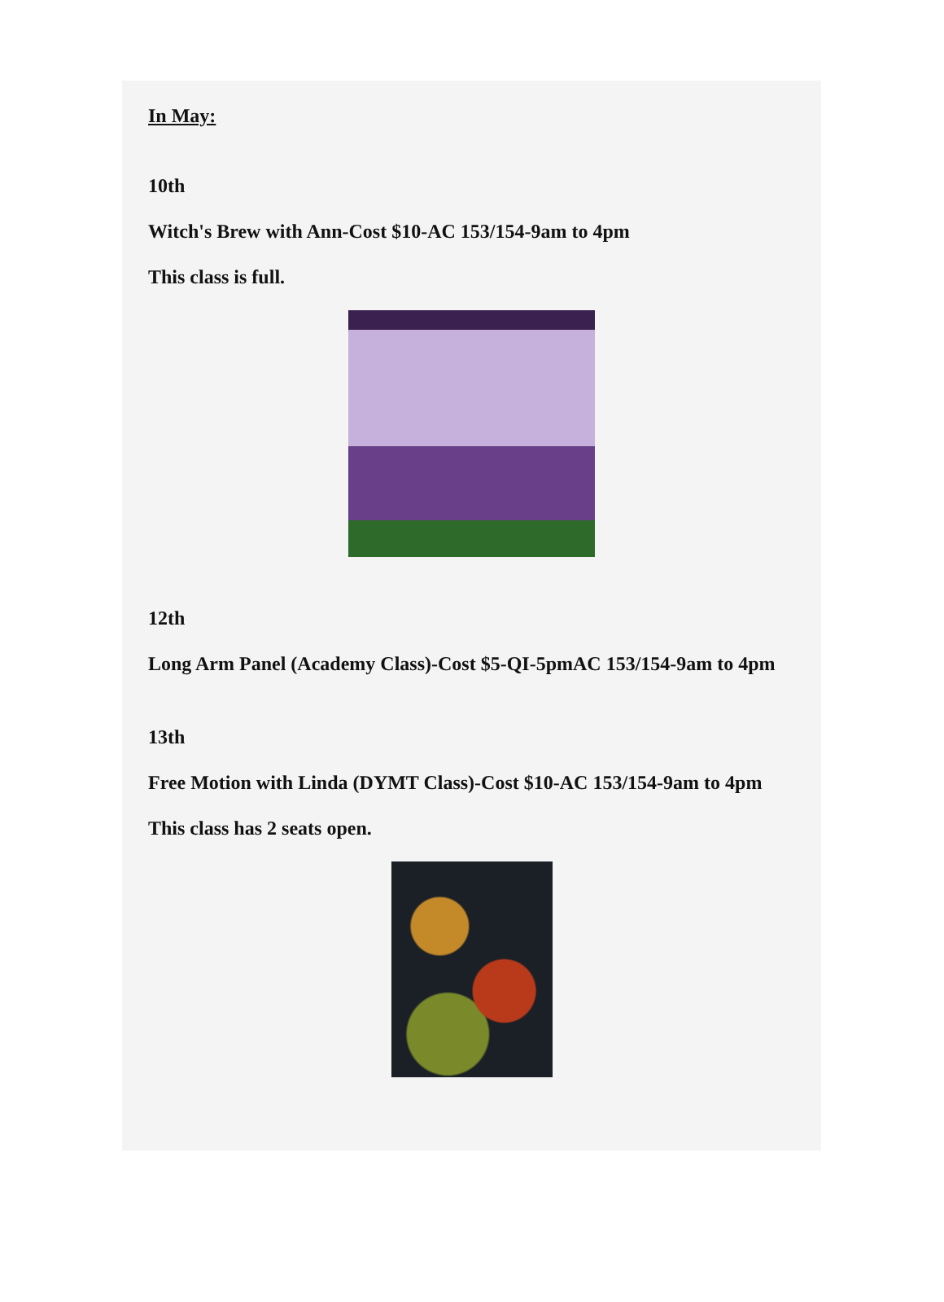In May:
10th
Witch's Brew with Ann-Cost $10-AC 153/154-9am to 4pm
This class is full.
12th
Long Arm Panel (Academy Class)-Cost $5-QI-5pmAC 153/154-9am to 4pm
13th
Free Motion with Linda (DYMT Class)-Cost $10-AC 153/154-9am to 4pm
This class has 2 seats open.